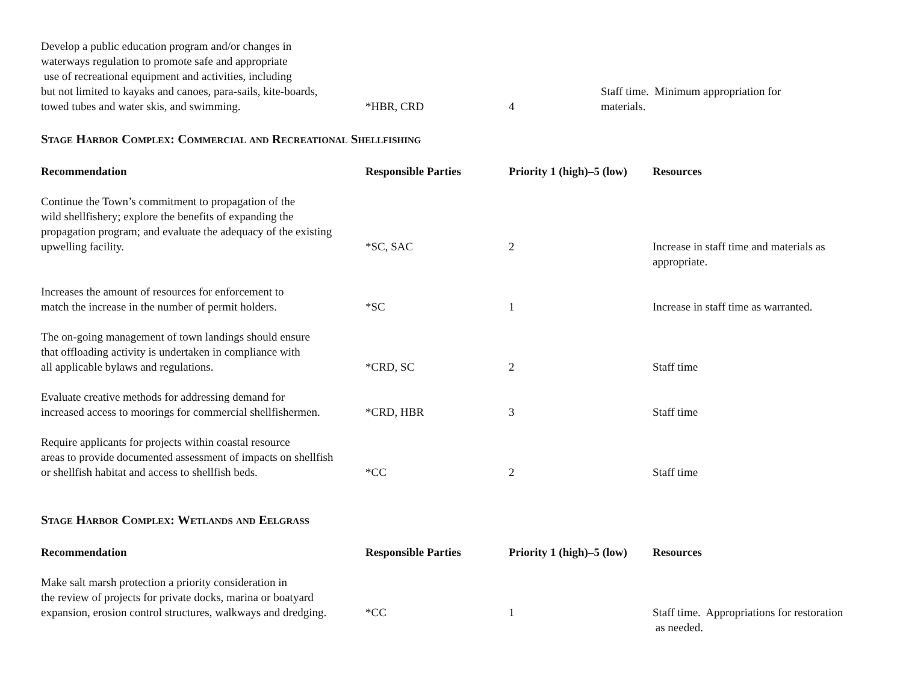| Develop a public education program and/or changes in waterways regulation to promote safe and appropriate use of recreational equipment and activities, including but not limited to kayaks and canoes, para-sails, kite-boards, towed tubes and water skis, and swimming. | *HBR, CRD | 4 | Staff time. Minimum appropriation for materials. |
Stage Harbor Complex: Commercial and Recreational Shellfishing
| Recommendation | Responsible Parties | Priority 1 (high)–5 (low) | Resources |
| --- | --- | --- | --- |
| Continue the Town’s commitment to propagation of the wild shellfishery; explore the benefits of expanding the propagation program; and evaluate the adequacy of the existing upwelling facility. | *SC, SAC | 2 | Increase in staff time and materials as appropriate. |
| Increases the amount of resources for enforcement to match the increase in the number of permit holders. | *SC | 1 | Increase in staff time as warranted. |
| The on-going management of town landings should ensure that offloading activity is undertaken in compliance with all applicable bylaws and regulations. | *CRD, SC | 2 | Staff time |
| Evaluate creative methods for addressing demand for increased access to moorings for commercial shellfishermen. | *CRD, HBR | 3 | Staff time |
| Require applicants for projects within coastal resource areas to provide documented assessment of impacts on shellfish or shellfish habitat and access to shellfish beds. | *CC | 2 | Staff time |
Stage Harbor Complex: Wetlands and Eelgrass
| Recommendation | Responsible Parties | Priority 1 (high)–5 (low) | Resources |
| --- | --- | --- | --- |
| Make salt marsh protection a priority consideration in the review of projects for private docks, marina or boatyard expansion, erosion control structures, walkways and dredging. | *CC | 1 | Staff time. Appropriations for restoration as needed. |